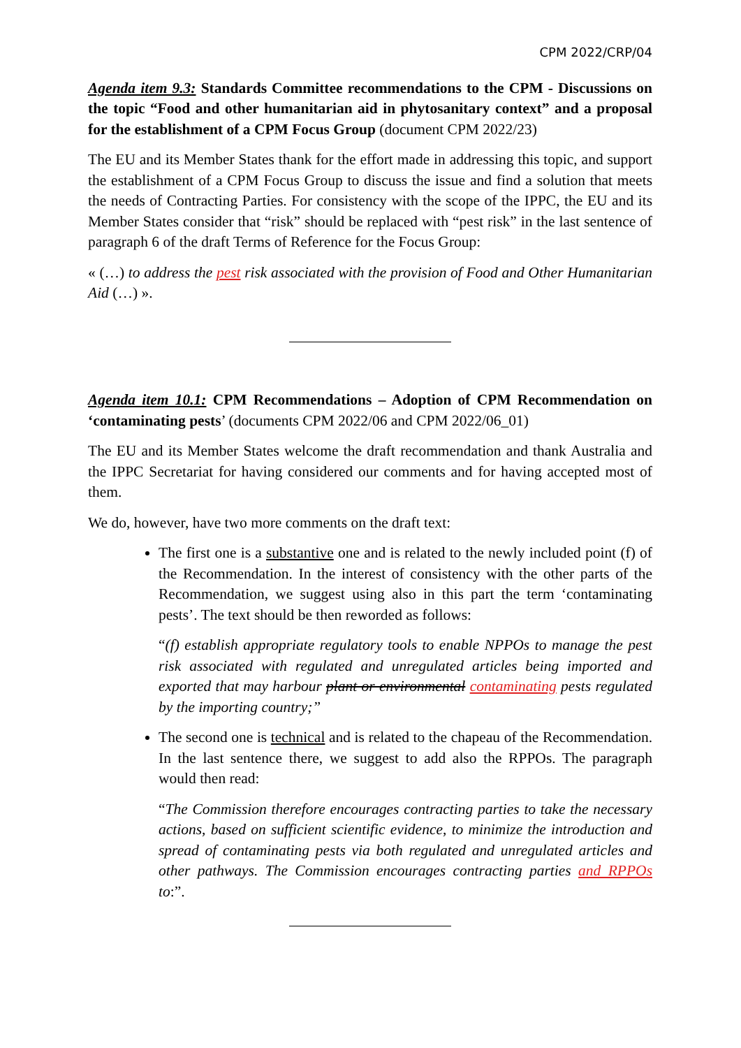CPM 2022/CRP/04
Agenda item 9.3: Standards Committee recommendations to the CPM - Discussions on the topic “Food and other humanitarian aid in phytosanitary context” and a proposal for the establishment of a CPM Focus Group (document CPM 2022/23)
The EU and its Member States thank for the effort made in addressing this topic, and support the establishment of a CPM Focus Group to discuss the issue and find a solution that meets the needs of Contracting Parties. For consistency with the scope of the IPPC, the EU and its Member States consider that “risk” should be replaced with “pest risk” in the last sentence of paragraph 6 of the draft Terms of Reference for the Focus Group:
« (…) to address the pest risk associated with the provision of Food and Other Humanitarian Aid (…) ».
Agenda item 10.1: CPM Recommendations – Adoption of CPM Recommendation on ‘contaminating pests’ (documents CPM 2022/06 and CPM 2022/06_01)
The EU and its Member States welcome the draft recommendation and thank Australia and the IPPC Secretariat for having considered our comments and for having accepted most of them.
We do, however, have two more comments on the draft text:
The first one is a substantive one and is related to the newly included point (f) of the Recommendation. In the interest of consistency with the other parts of the Recommendation, we suggest using also in this part the term ‘contaminating pests’. The text should be then reworded as follows:
“(f) establish appropriate regulatory tools to enable NPPOs to manage the pest risk associated with regulated and unregulated articles being imported and exported that may harbour plant or environmental contaminating pests regulated by the importing country;”
The second one is technical and is related to the chapeau of the Recommendation. In the last sentence there, we suggest to add also the RPPOs. The paragraph would then read:
“The Commission therefore encourages contracting parties to take the necessary actions, based on sufficient scientific evidence, to minimize the introduction and spread of contaminating pests via both regulated and unregulated articles and other pathways. The Commission encourages contracting parties and RPPOs to:”.